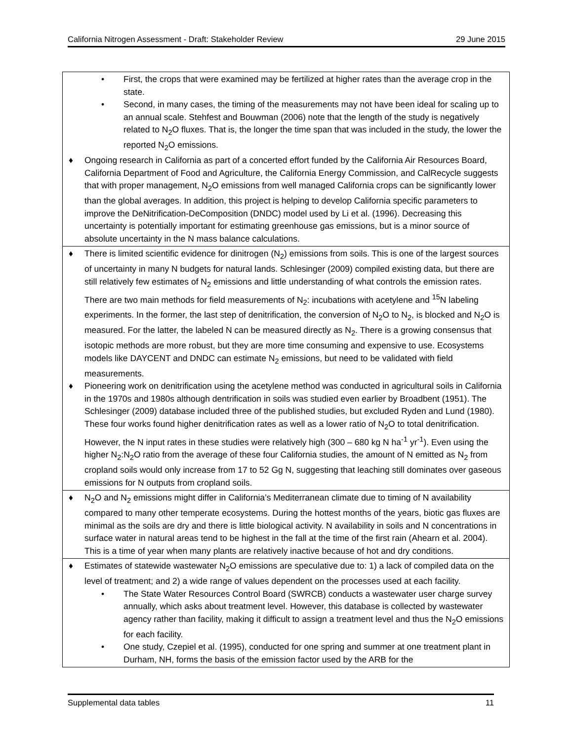California Nitrogen Assessment - Draft: Stakeholder Review 29 June 2015
| • First, the crops that were examined may be fertilized at higher rates than the average crop in the state. • Second, in many cases, the timing of the measurements may not have been ideal for scaling up to an annual scale. Stehfest and Bouwman (2006) note that the length of the study is negatively related to N<sub>2</sub>O fluxes. That is, the longer the time span that was included in the study, the lower the reported N<sub>2</sub>O emissions. ♦ Ongoing research in California as part of a concerted effort funded by the California Air Resources Board, California Department of Food and Agriculture, the California Energy Commission, and CalRecycle suggests that with proper management, N<sub>2</sub>O emissions from well managed California crops can be significantly lower than the global averages. In addition, this project is helping to develop California specific parameters to improve the DeNitrification-DeComposition (DNDC) model used by Li et al. (1996). Decreasing this uncertainty is potentially important for estimating greenhouse gas emissions, but is a minor source of absolute uncertainty in the N mass balance calculations. |
| ♦ There is limited scientific evidence for dinitrogen (N<sub>2</sub>) emissions from soils. This is one of the largest sources of uncertainty in many N budgets for natural lands. Schlesinger (2009) compiled existing data, but there are still relatively few estimates of N<sub>2</sub> emissions and little understanding of what controls the emission rates. There are two main methods for field measurements of N<sub>2</sub>: incubations with acetylene and <sup>15</sup>N labeling experiments. In the former, the last step of denitrification, the conversion of N<sub>2</sub>O to N<sub>2</sub>, is blocked and N<sub>2</sub>O is measured. For the latter, the labeled N can be measured directly as N<sub>2</sub>. There is a growing consensus that isotopic methods are more robust, but they are more time consuming and expensive to use. Ecosystems models like DAYCENT and DNDC can estimate N<sub>2</sub> emissions, but need to be validated with field measurements. ♦ Pioneering work on denitrification using the acetylene method was conducted in agricultural soils in California in the 1970s and 1980s although dentrification in soils was studied even earlier by Broadbent (1951). The Schlesinger (2009) database included three of the published studies, but excluded Ryden and Lund (1980). These four works found higher denitrification rates as well as a lower ratio of N<sub>2</sub>O to total denitrification. However, the N input rates in these studies were relatively high (300 – 680 kg N ha<sup>-1</sup> yr<sup>-1</sup>). Even using the higher N<sub>2</sub>:N<sub>2</sub>O ratio from the average of these four California studies, the amount of N emitted as N<sub>2</sub> from cropland soils would only increase from 17 to 52 Gg N, suggesting that leaching still dominates over gaseous emissions for N outputs from cropland soils. |
| ♦ N<sub>2</sub>O and N<sub>2</sub> emissions might differ in California’s Mediterranean climate due to timing of N availability compared to many other temperate ecosystems. During the hottest months of the years, biotic gas fluxes are minimal as the soils are dry and there is little biological activity. N availability in soils and N concentrations in surface water in natural areas tend to be highest in the fall at the time of the first rain (Ahearn et al. 2004). This is a time of year when many plants are relatively inactive because of hot and dry conditions. |
| ♦ Estimates of statewide wastewater N<sub>2</sub>O emissions are speculative due to: 1) a lack of compiled data on the level of treatment; and 2) a wide range of values dependent on the processes used at each facility. • The State Water Resources Control Board (SWRCB) conducts a wastewater user charge survey annually, which asks about treatment level. However, this database is collected by wastewater agency rather than facility, making it difficult to assign a treatment level and thus the N<sub>2</sub>O emissions for each facility. • One study, Czepiel et al. (1995), conducted for one spring and summer at one treatment plant in Durham, NH, forms the basis of the emission factor used by the ARB for the |
Supplemental data tables 11